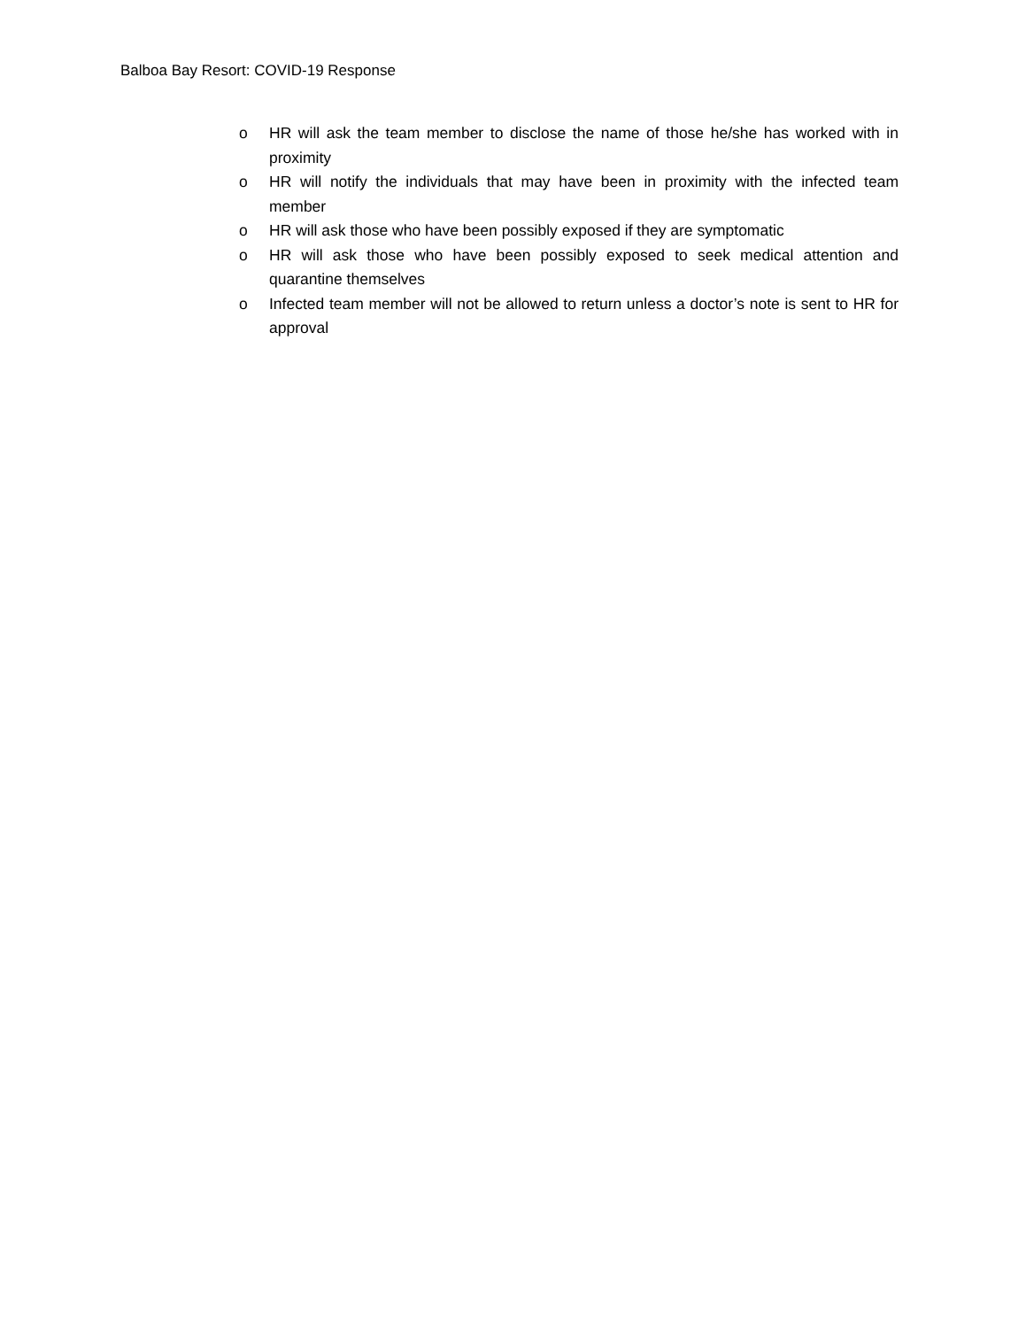Balboa Bay Resort: COVID-19 Response
o HR will ask the team member to disclose the name of those he/she has worked with in proximity
o HR will notify the individuals that may have been in proximity with the infected team member
o HR will ask those who have been possibly exposed if they are symptomatic
o HR will ask those who have been possibly exposed to seek medical attention and quarantine themselves
o Infected team member will not be allowed to return unless a doctor’s note is sent to HR for approval